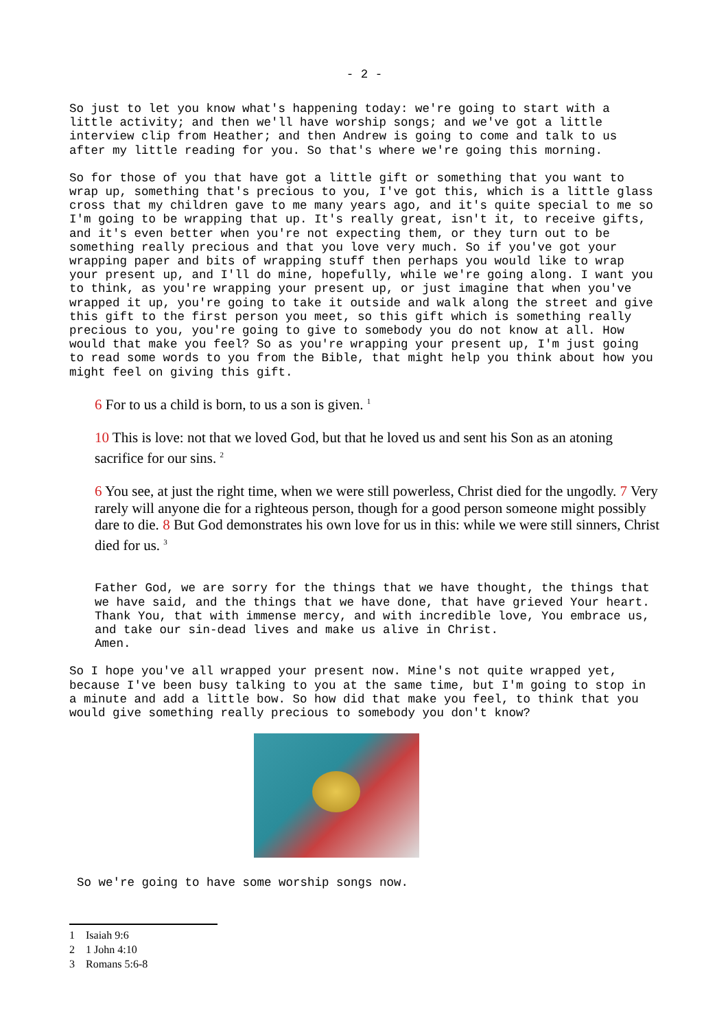- 2 -
So just to let you know what's happening today: we're going to start with a little activity; and then we'll have worship songs; and we've got a little interview clip from Heather; and then Andrew is going to come and talk to us after my little reading for you. So that's where we're going this morning.
So for those of you that have got a little gift or something that you want to wrap up, something that's precious to you, I've got this, which is a little glass cross that my children gave to me many years ago, and it's quite special to me so I'm going to be wrapping that up. It's really great, isn't it, to receive gifts, and it's even better when you're not expecting them, or they turn out to be something really precious and that you love very much. So if you've got your wrapping paper and bits of wrapping stuff then perhaps you would like to wrap your present up, and I'll do mine, hopefully, while we're going along. I want you to think, as you're wrapping your present up, or just imagine that when you've wrapped it up, you're going to take it outside and walk along the street and give this gift to the first person you meet, so this gift which is something really precious to you, you're going to give to somebody you do not know at all. How would that make you feel? So as you're wrapping your present up, I'm just going to read some words to you from the Bible, that might help you think about how you might feel on giving this gift.
6 For to us a child is born, to us a son is given. <sup>1</sup>
10 This is love: not that we loved God, but that he loved us and sent his Son as an atoning sacrifice for our sins. <sup>2</sup>
6 You see, at just the right time, when we were still powerless, Christ died for the ungodly. 7 Very rarely will anyone die for a righteous person, though for a good person someone might possibly dare to die. 8 But God demonstrates his own love for us in this: while we were still sinners, Christ died for us. <sup>3</sup>
Father God, we are sorry for the things that we have thought, the things that we have said, and the things that we have done, that have grieved Your heart. Thank You, that with immense mercy, and with incredible love, You embrace us, and take our sin-dead lives and make us alive in Christ.
Amen.
So I hope you've all wrapped your present now. Mine's not quite wrapped yet, because I've been busy talking to you at the same time, but I'm going to stop in a minute and add a little bow. So how did that make you feel, to think that you would give something really precious to somebody you don't know?
So we're going to have some worship songs now.
1 Isaiah 9:6
2 1 John 4:10
3 Romans 5:6-8